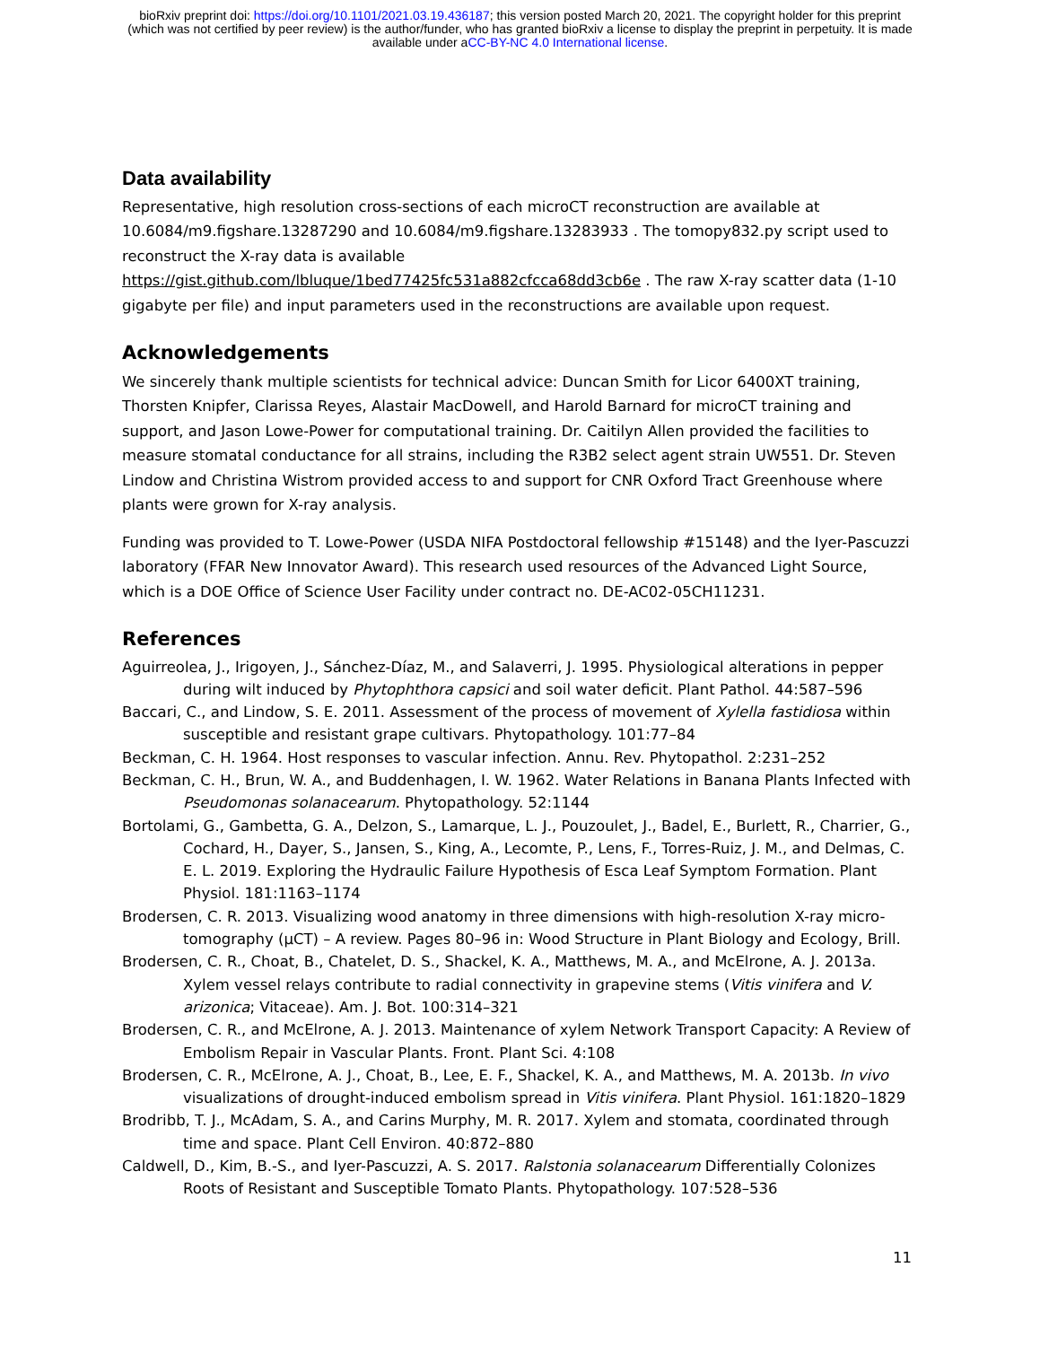bioRxiv preprint doi: https://doi.org/10.1101/2021.03.19.436187; this version posted March 20, 2021. The copyright holder for this preprint
(which was not certified by peer review) is the author/funder, who has granted bioRxiv a license to display the preprint in perpetuity. It is made
available under aCC-BY-NC 4.0 International license.
Data availability
Representative, high resolution cross-sections of each microCT reconstruction are available at 10.6084/m9.figshare.13287290 and 10.6084/m9.figshare.13283933 . The tomopy832.py script used to reconstruct the X-ray data is available https://gist.github.com/lbluque/1bed77425fc531a882cfcca68dd3cb6e . The raw X-ray scatter data (1-10 gigabyte per file) and input parameters used in the reconstructions are available upon request.
Acknowledgements
We sincerely thank multiple scientists for technical advice: Duncan Smith for Licor 6400XT training, Thorsten Knipfer, Clarissa Reyes, Alastair MacDowell, and Harold Barnard for microCT training and support, and Jason Lowe-Power for computational training. Dr. Caitilyn Allen provided the facilities to measure stomatal conductance for all strains, including the R3B2 select agent strain UW551. Dr. Steven Lindow and Christina Wistrom provided access to and support for CNR Oxford Tract Greenhouse where plants were grown for X-ray analysis.
Funding was provided to T. Lowe-Power (USDA NIFA Postdoctoral fellowship #15148) and the Iyer-Pascuzzi laboratory (FFAR New Innovator Award). This research used resources of the Advanced Light Source, which is a DOE Office of Science User Facility under contract no. DE-AC02-05CH11231.
References
Aguirreolea, J., Irigoyen, J., Sánchez-Díaz, M., and Salaverri, J. 1995. Physiological alterations in pepper during wilt induced by Phytophthora capsici and soil water deficit. Plant Pathol. 44:587–596
Baccari, C., and Lindow, S. E. 2011. Assessment of the process of movement of Xylella fastidiosa within susceptible and resistant grape cultivars. Phytopathology. 101:77–84
Beckman, C. H. 1964. Host responses to vascular infection. Annu. Rev. Phytopathol. 2:231–252
Beckman, C. H., Brun, W. A., and Buddenhagen, I. W. 1962. Water Relations in Banana Plants Infected with Pseudomonas solanacearum. Phytopathology. 52:1144
Bortolami, G., Gambetta, G. A., Delzon, S., Lamarque, L. J., Pouzoulet, J., Badel, E., Burlett, R., Charrier, G., Cochard, H., Dayer, S., Jansen, S., King, A., Lecomte, P., Lens, F., Torres-Ruiz, J. M., and Delmas, C. E. L. 2019. Exploring the Hydraulic Failure Hypothesis of Esca Leaf Symptom Formation. Plant Physiol. 181:1163–1174
Brodersen, C. R. 2013. Visualizing wood anatomy in three dimensions with high-resolution X-ray micro-tomography (µCT) – A review. Pages 80–96 in: Wood Structure in Plant Biology and Ecology, Brill.
Brodersen, C. R., Choat, B., Chatelet, D. S., Shackel, K. A., Matthews, M. A., and McElrone, A. J. 2013a. Xylem vessel relays contribute to radial connectivity in grapevine stems (Vitis vinifera and V. arizonica; Vitaceae). Am. J. Bot. 100:314–321
Brodersen, C. R., and McElrone, A. J. 2013. Maintenance of xylem Network Transport Capacity: A Review of Embolism Repair in Vascular Plants. Front. Plant Sci. 4:108
Brodersen, C. R., McElrone, A. J., Choat, B., Lee, E. F., Shackel, K. A., and Matthews, M. A. 2013b. In vivo visualizations of drought-induced embolism spread in Vitis vinifera. Plant Physiol. 161:1820–1829
Brodribb, T. J., McAdam, S. A., and Carins Murphy, M. R. 2017. Xylem and stomata, coordinated through time and space. Plant Cell Environ. 40:872–880
Caldwell, D., Kim, B.-S., and Iyer-Pascuzzi, A. S. 2017. Ralstonia solanacearum Differentially Colonizes Roots of Resistant and Susceptible Tomato Plants. Phytopathology. 107:528–536
11